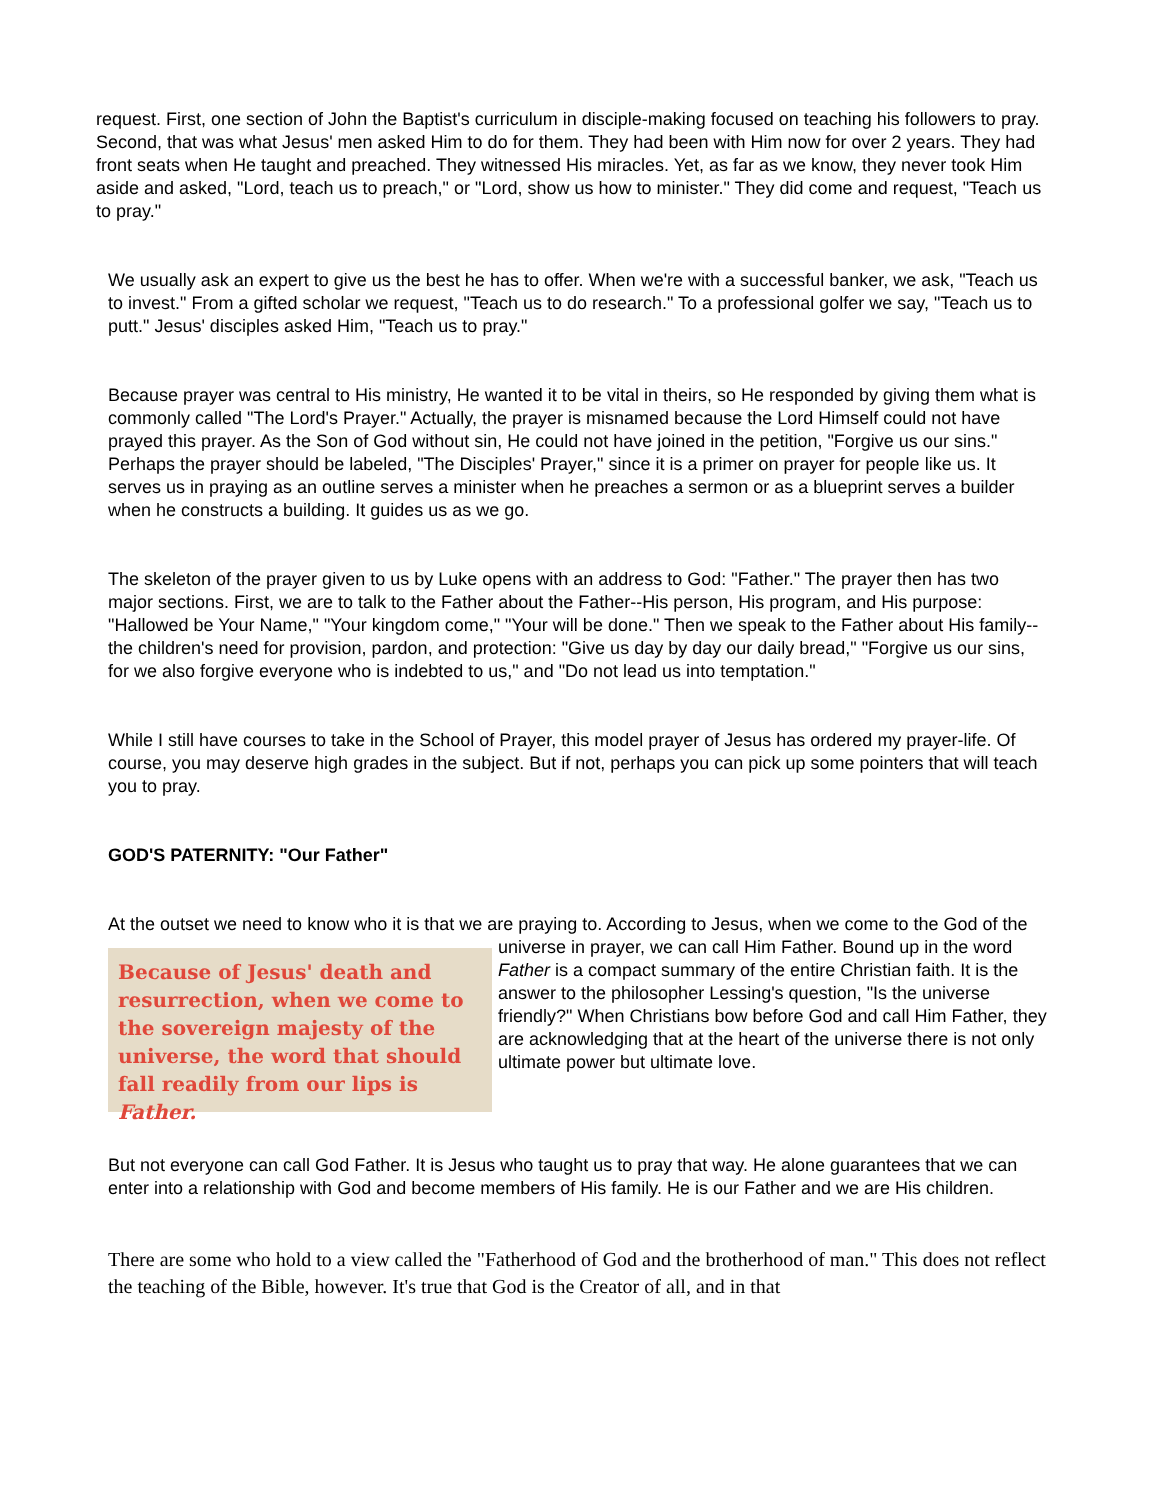request. First, one section of John the Baptist's curriculum in disciple-making focused on teaching his followers to pray. Second, that was what Jesus' men asked Him to do for them. They had been with Him now for over 2 years. They had front seats when He taught and preached. They witnessed His miracles. Yet, as far as we know, they never took Him aside and asked, "Lord, teach us to preach," or "Lord, show us how to minister." They did come and request, "Teach us to pray."
We usually ask an expert to give us the best he has to offer. When we're with a successful banker, we ask, "Teach us to invest." From a gifted scholar we request, "Teach us to do research." To a professional golfer we say, "Teach us to putt." Jesus' disciples asked Him, "Teach us to pray."
Because prayer was central to His ministry, He wanted it to be vital in theirs, so He responded by giving them what is commonly called "The Lord's Prayer." Actually, the prayer is misnamed because the Lord Himself could not have prayed this prayer. As the Son of God without sin, He could not have joined in the petition, "Forgive us our sins." Perhaps the prayer should be labeled, "The Disciples' Prayer," since it is a primer on prayer for people like us. It serves us in praying as an outline serves a minister when he preaches a sermon or as a blueprint serves a builder when he constructs a building. It guides us as we go.
The skeleton of the prayer given to us by Luke opens with an address to God: "Father." The prayer then has two major sections. First, we are to talk to the Father about the Father--His person, His program, and His purpose: "Hallowed be Your Name," "Your kingdom come," "Your will be done." Then we speak to the Father about His family--the children's need for provision, pardon, and protection: "Give us day by day our daily bread," "Forgive us our sins, for we also forgive everyone who is indebted to us," and "Do not lead us into temptation."
While I still have courses to take in the School of Prayer, this model prayer of Jesus has ordered my prayer-life. Of course, you may deserve high grades in the subject. But if not, perhaps you can pick up some pointers that will teach you to pray.
GOD'S PATERNITY: "Our Father"
At the outset we need to know who it is that we are praying to. According to Jesus, when we come to the Because of Jesus' death and resurrection, when we come to the sovereign majesty of the universe, the word that should fall readily from our lips is Father. God of the universe in prayer, we can call Him Father. Bound up in the word Father is a compact summary of the entire Christian faith. It is the answer to the philosopher Lessing's question, "Is the universe friendly?" When Christians bow before God and call Him Father, they are acknowledging that at the heart of the universe there is not only ultimate power but ultimate love.
But not everyone can call God Father. It is Jesus who taught us to pray that way. He alone guarantees that we can enter into a relationship with God and become members of His family. He is our Father and we are His children.
There are some who hold to a view called the "Fatherhood of God and the brotherhood of man." This does not reflect the teaching of the Bible, however. It's true that God is the Creator of all, and in that